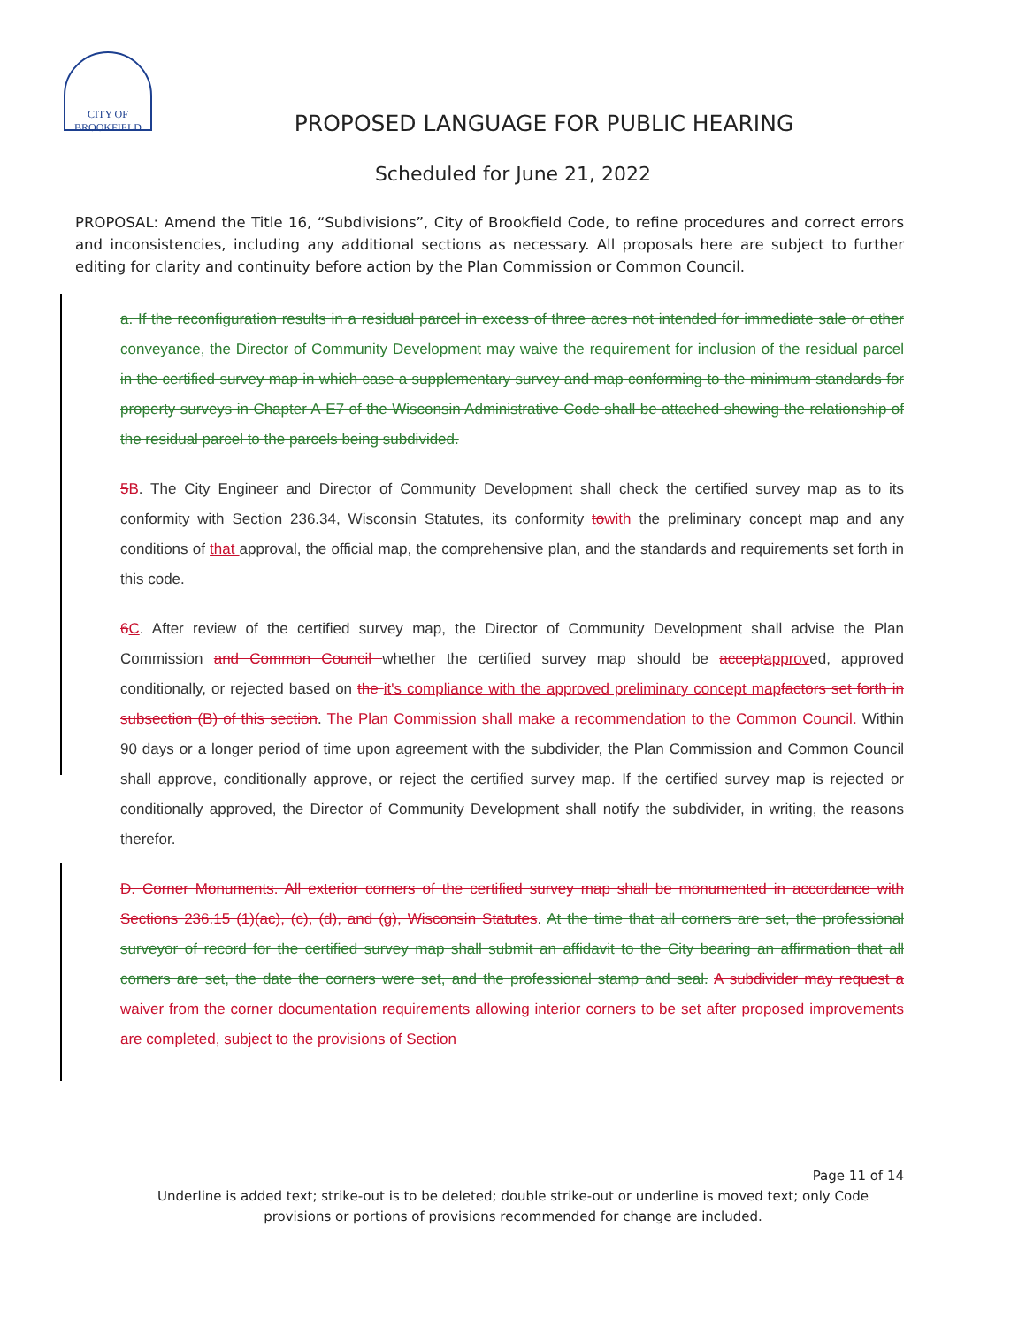CITY OF
BROOKFIELD
PROPOSED LANGUAGE FOR PUBLIC HEARING
Scheduled for June 21, 2022
PROPOSAL: Amend the Title 16, “Subdivisions”, City of Brookfield Code, to refine procedures and correct errors and inconsistencies, including any additional sections as necessary. All proposals here are subject to further editing for clarity and continuity before action by the Plan Commission or Common Council.
a. If the reconfiguration results in a residual parcel in excess of three acres not intended for immediate sale or other conveyance, the Director of Community Development may waive the requirement for inclusion of the residual parcel in the certified survey map in which case a supplementary survey and map conforming to the minimum standards for property surveys in Chapter A-E7 of the Wisconsin Administrative Code shall be attached showing the relationship of the residual parcel to the parcels being subdivided.
5 B. The City Engineer and Director of Community Development shall check the certified survey map as to its conformity with Section 236.34, Wisconsin Statutes, its conformity to with the preliminary concept map and any conditions of that approval, the official map, the comprehensive plan, and the standards and requirements set forth in this code.
6 C. After review of the certified survey map, the Director of Community Development shall advise the Plan Commission and Common Council whether the certified survey map should be accept approved, approved conditionally, or rejected based on the it's compliance with the approved preliminary concept map factors set forth in subsection (B) of this section. The Plan Commission shall make a recommendation to the Common Council. Within 90 days or a longer period of time upon agreement with the subdivider, the Plan Commission and Common Council shall approve, conditionally approve, or reject the certified survey map. If the certified survey map is rejected or conditionally approved, the Director of Community Development shall notify the subdivider, in writing, the reasons therefor.
D. Corner Monuments. All exterior corners of the certified survey map shall be monumented in accordance with Sections 236.15 (1)(ac), (c), (d), and (g), Wisconsin Statutes. At the time that all corners are set, the professional surveyor of record for the certified survey map shall submit an affidavit to the City bearing an affirmation that all corners are set, the date the corners were set, and the professional stamp and seal. A subdivider may request a waiver from the corner documentation requirements allowing interior corners to be set after proposed improvements are completed, subject to the provisions of Section
Page 11 of 14
Underline is added text; strike-out is to be deleted; double strike-out or underline is moved text; only Code
provisions or portions of provisions recommended for change are included.